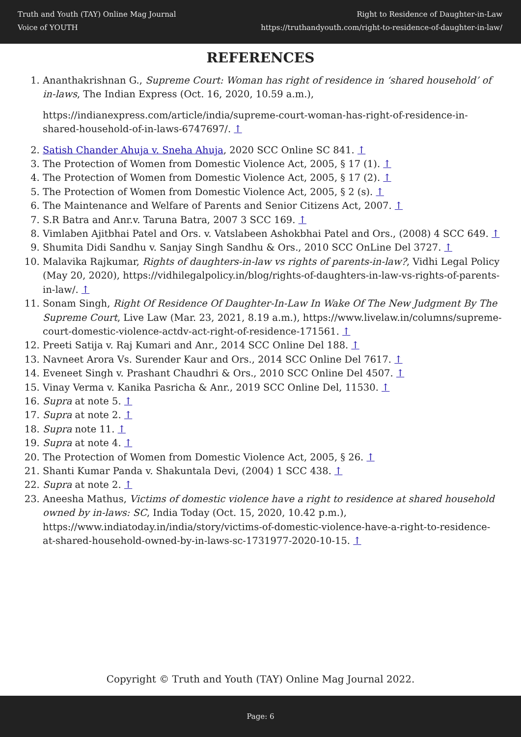Truth and Youth (TAY) Online Mag Journal
Voice of YOUTH
Right to Residence of Daughter-in-Law
https://truthandyouth.com/right-to-residence-of-daughter-in-law/
REFERENCES
1. Ananthakrishnan G., Supreme Court: Woman has right of residence in ‘shared household’ of in-laws, The Indian Express (Oct. 16, 2020, 10.59 a.m.),
https://indianexpress.com/article/india/supreme-court-woman-has-right-of-residence-in-shared-household-of-in-laws-6747697/. ↑
2. Satish Chander Ahuja v. Sneha Ahuja, 2020 SCC Online SC 841. ↑
3. The Protection of Women from Domestic Violence Act, 2005, § 17 (1). ↑
4. The Protection of Women from Domestic Violence Act, 2005, § 17 (2). ↑
5. The Protection of Women from Domestic Violence Act, 2005, § 2 (s). ↑
6. The Maintenance and Welfare of Parents and Senior Citizens Act, 2007. ↑
7. S.R Batra and Anr.v. Taruna Batra, 2007 3 SCC 169. ↑
8. Vimlaben Ajitbhai Patel and Ors. v. Vatslabeen Ashokbhai Patel and Ors., (2008) 4 SCC 649. ↑
9. Shumita Didi Sandhu v. Sanjay Singh Sandhu & Ors., 2010 SCC OnLine Del 3727. ↑
10. Malavika Rajkumar, Rights of daughters-in-law vs rights of parents-in-law?, Vidhi Legal Policy (May 20, 2020), https://vidhilegalpolicy.in/blog/rights-of-daughters-in-law-vs-rights-of-parents-in-law/. ↑
11. Sonam Singh, Right Of Residence Of Daughter-In-Law In Wake Of The New Judgment By The Supreme Court, Live Law (Mar. 23, 2021, 8.19 a.m.), https://www.livelaw.in/columns/supreme-court-domestic-violence-actdv-act-right-of-residence-171561. ↑
12. Preeti Satija v. Raj Kumari and Anr., 2014 SCC Online Del 188. ↑
13. Navneet Arora Vs. Surender Kaur and Ors., 2014 SCC Online Del 7617. ↑
14. Eveneet Singh v. Prashant Chaudhri & Ors., 2010 SCC Online Del 4507. ↑
15. Vinay Verma v. Kanika Pasricha & Anr., 2019 SCC Online Del, 11530. ↑
16. Supra at note 5. ↑
17. Supra at note 2. ↑
18. Supra note 11. ↑
19. Supra at note 4. ↑
20. The Protection of Women from Domestic Violence Act, 2005, § 26. ↑
21. Shanti Kumar Panda v. Shakuntala Devi, (2004) 1 SCC 438. ↑
22. Supra at note 2. ↑
23. Aneesha Mathus, Victims of domestic violence have a right to residence at shared household owned by in-laws: SC, India Today (Oct. 15, 2020, 10.42 p.m.), https://www.indiatoday.in/india/story/victims-of-domestic-violence-have-a-right-to-residence-at-shared-household-owned-by-in-laws-sc-1731977-2020-10-15. ↑
Copyright © Truth and Youth (TAY) Online Mag Journal 2022.
Page: 6